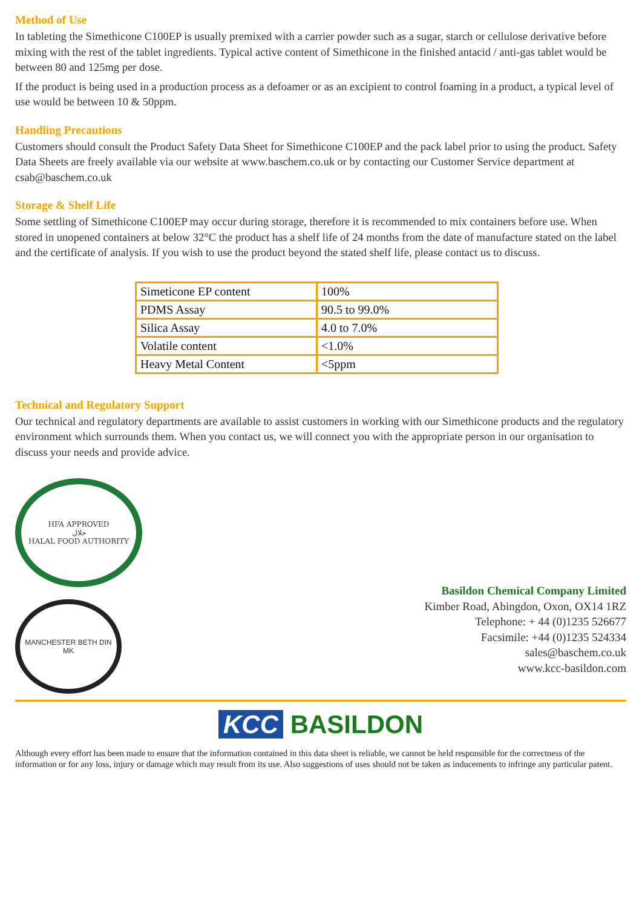Method of Use
In tableting the Simethicone C100EP is usually premixed with a carrier powder such as a sugar, starch or cellulose derivative before mixing with the rest of the tablet ingredients. Typical active content of Simethicone in the finished antacid / anti-gas tablet would be between 80 and 125mg per dose.
If the product is being used in a production process as a defoamer or as an excipient to control foaming in a product, a typical level of use would be between 10 & 50ppm.
Handling Precautions
Customers should consult the Product Safety Data Sheet for Simethicone C100EP and the pack label prior to using the product. Safety Data Sheets are freely available via our website at www.baschem.co.uk or by contacting our Customer Service department at csab@baschem.co.uk
Storage & Shelf Life
Some settling of Simethicone C100EP may occur during storage, therefore it is recommended to mix containers before use. When stored in unopened containers at below 32°C the product has a shelf life of 24 months from the date of manufacture stated on the label and the certificate of analysis. If you wish to use the product beyond the stated shelf life, please contact us to discuss.
| Simeticone EP content | 100% |
| PDMS Assay | 90.5 to 99.0% |
| Silica Assay | 4.0 to 7.0% |
| Volatile content | <1.0% |
| Heavy Metal Content | <5ppm |
Technical and Regulatory Support
Our technical and regulatory departments are available to assist customers in working with our Simethicone products and the regulatory environment which surrounds them. When you contact us, we will connect you with the appropriate person in our organisation to discuss your needs and provide advice.
HFA APPROVED
حلال
HALAL FOOD AUTHORITY
MANCHESTER BETH DIN
MK
Basildon Chemical Company Limited
Kimber Road, Abingdon, Oxon, OX14 1RZ
Telephone: + 44 (0)1235 526677
Facsimile: +44 (0)1235 524334
sales@baschem.co.uk
www.kcc-basildon.com
KCC BASILDON
Although every effort has been made to ensure that the information contained in this data sheet is reliable, we cannot be held responsible for the correctness of the information or for any loss, injury or damage which may result from its use. Also suggestions of uses should not be taken as inducements to infringe any particular patent.